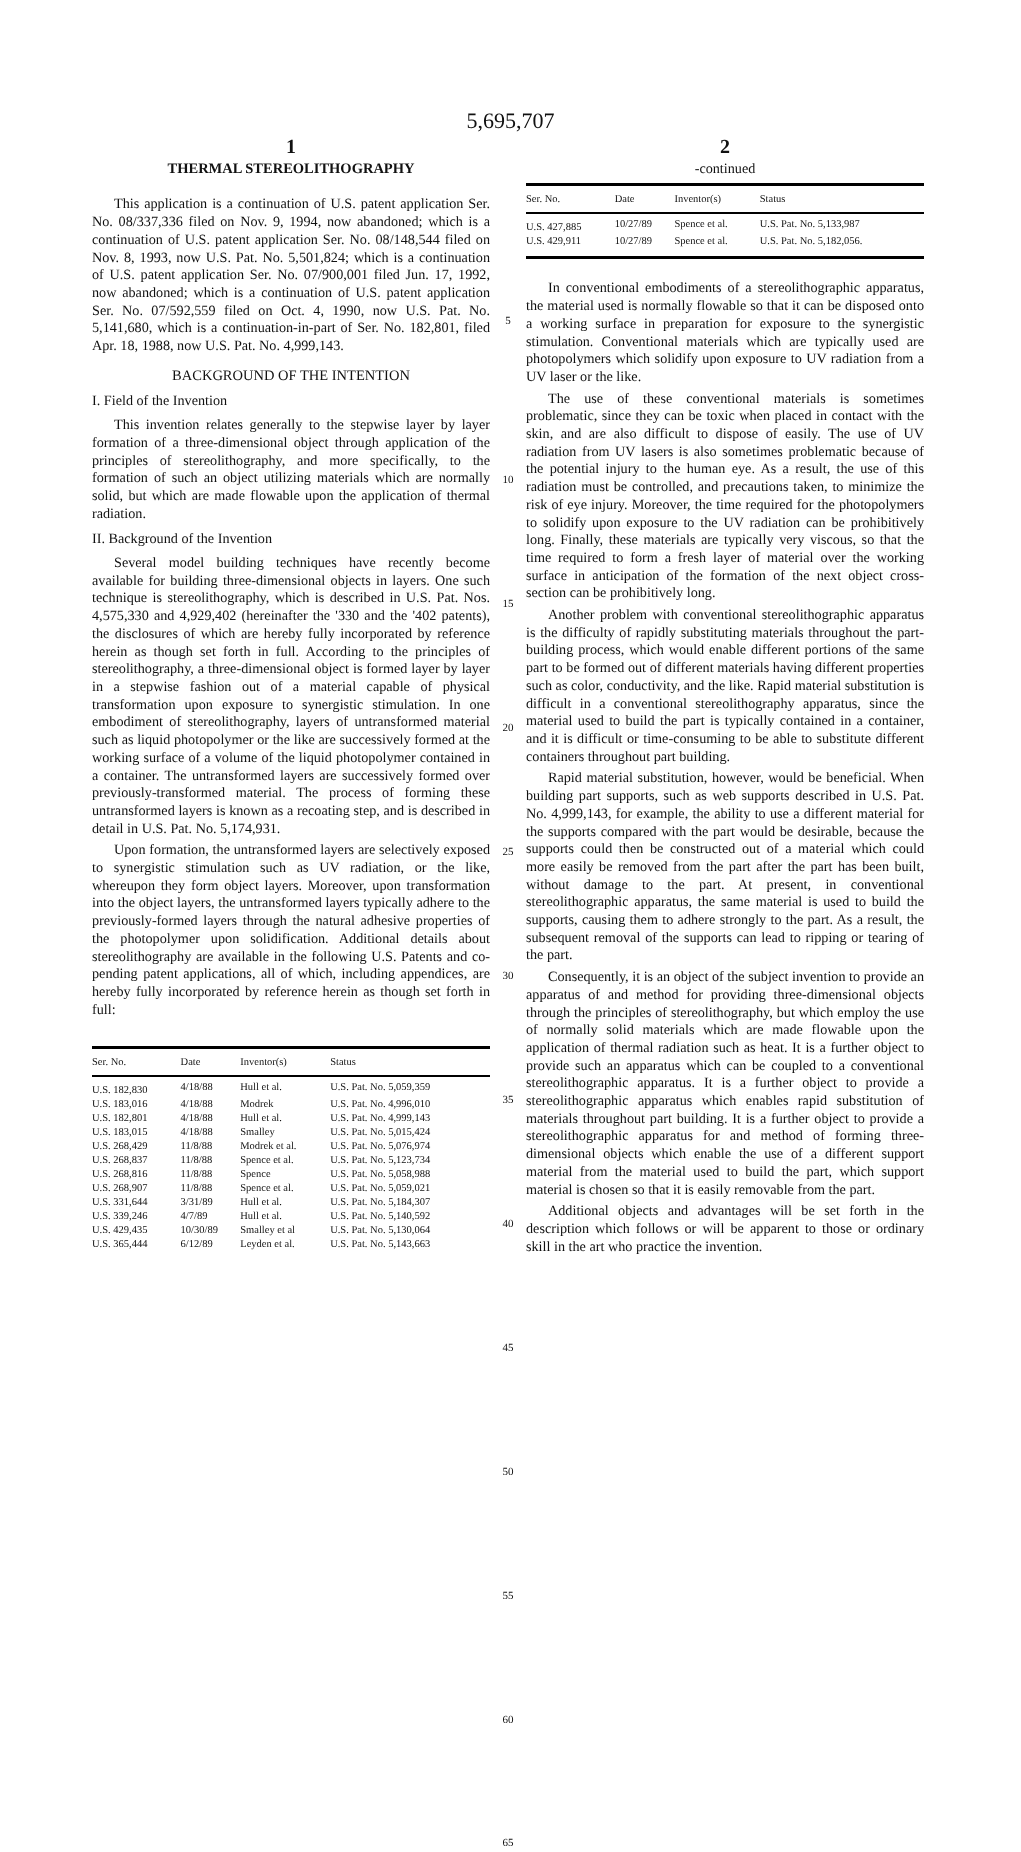5,695,707
1
THERMAL STEREOLITHOGRAPHY
This application is a continuation of U.S. patent application Ser. No. 08/337,336 filed on Nov. 9, 1994, now abandoned; which is a continuation of U.S. patent application Ser. No. 08/148,544 filed on Nov. 8, 1993, now U.S. Pat. No. 5,501,824; which is a continuation of U.S. patent application Ser. No. 07/900,001 filed Jun. 17, 1992, now abandoned; which is a continuation of U.S. patent application Ser. No. 07/592,559 filed on Oct. 4, 1990, now U.S. Pat. No. 5,141,680, which is a continuation-in-part of Ser. No. 182,801, filed Apr. 18, 1988, now U.S. Pat. No. 4,999,143.
BACKGROUND OF THE INTENTION
I. Field of the Invention
This invention relates generally to the stepwise layer by layer formation of a three-dimensional object through application of the principles of stereolithography, and more specifically, to the formation of such an object utilizing materials which are normally solid, but which are made flowable upon the application of thermal radiation.
II. Background of the Invention
Several model building techniques have recently become available for building three-dimensional objects in layers. One such technique is stereolithography, which is described in U.S. Pat. Nos. 4,575,330 and 4,929,402 (hereinafter the '330 and the '402 patents), the disclosures of which are hereby fully incorporated by reference herein as though set forth in full. According to the principles of stereolithography, a three-dimensional object is formed layer by layer in a stepwise fashion out of a material capable of physical transformation upon exposure to synergistic stimulation. In one embodiment of stereolithography, layers of untransformed material such as liquid photopolymer or the like are successively formed at the working surface of a volume of the liquid photopolymer contained in a container. The untransformed layers are successively formed over previously-transformed material. The process of forming these untransformed layers is known as a recoating step, and is described in detail in U.S. Pat. No. 5,174,931.
Upon formation, the untransformed layers are selectively exposed to synergistic stimulation such as UV radiation, or the like, whereupon they form object layers. Moreover, upon transformation into the object layers, the untransformed layers typically adhere to the previously-formed layers through the natural adhesive properties of the photopolymer upon solidification. Additional details about stereolithography are available in the following U.S. Patents and co-pending patent applications, all of which, including appendices, are hereby fully incorporated by reference herein as though set forth in full:
| Ser. No. | Date | Inventor(s) | Status |
| --- | --- | --- | --- |
| U.S. 182,830 | 4/18/88 | Hull et al. | U.S. Pat. No. 5,059,359 |
| U.S. 183,016 | 4/18/88 | Modrek | U.S. Pat. No. 4,996,010 |
| U.S. 182,801 | 4/18/88 | Hull et al. | U.S. Pat. No. 4,999,143 |
| U.S. 183,015 | 4/18/88 | Smalley | U.S. Pat. No. 5,015,424 |
| U.S. 268,429 | 11/8/88 | Modrek et al. | U.S. Pat. No. 5,076,974 |
| U.S. 268,837 | 11/8/88 | Spence et al. | U.S. Pat. No. 5,123,734 |
| U.S. 268,816 | 11/8/88 | Spence | U.S. Pat. No. 5,058,988 |
| U.S. 268,907 | 11/8/88 | Spence et al. | U.S. Pat. No. 5,059,021 |
| U.S. 331,644 | 3/31/89 | Hull et al. | U.S. Pat. No. 5,184,307 |
| U.S. 339,246 | 4/7/89 | Hull et al. | U.S. Pat. No. 5,140,592 |
| U.S. 429,435 | 10/30/89 | Smalley et al | U.S. Pat. No. 5,130,064 |
| U.S. 365,444 | 6/12/89 | Leyden et al. | U.S. Pat. No. 5,143,663 |
5
10
15
20
25
30
35
40
45
50
55
60
65
2
-continued
| Ser. No. | Date | Inventor(s) | Status |
| --- | --- | --- | --- |
| U.S. 427,885 | 10/27/89 | Spence et al. | U.S. Pat. No. 5,133,987 |
| U.S. 429,911 | 10/27/89 | Spence et al. | U.S. Pat. No. 5,182,056. |
In conventional embodiments of a stereolithographic apparatus, the material used is normally flowable so that it can be disposed onto a working surface in preparation for exposure to the synergistic stimulation. Conventional materials which are typically used are photopolymers which solidify upon exposure to UV radiation from a UV laser or the like.
The use of these conventional materials is sometimes problematic, since they can be toxic when placed in contact with the skin, and are also difficult to dispose of easily. The use of UV radiation from UV lasers is also sometimes problematic because of the potential injury to the human eye. As a result, the use of this radiation must be controlled, and precautions taken, to minimize the risk of eye injury. Moreover, the time required for the photopolymers to solidify upon exposure to the UV radiation can be prohibitively long. Finally, these materials are typically very viscous, so that the time required to form a fresh layer of material over the working surface in anticipation of the formation of the next object cross-section can be prohibitively long.
Another problem with conventional stereolithographic apparatus is the difficulty of rapidly substituting materials throughout the part-building process, which would enable different portions of the same part to be formed out of different materials having different properties such as color, conductivity, and the like. Rapid material substitution is difficult in a conventional stereolithography apparatus, since the material used to build the part is typically contained in a container, and it is difficult or time-consuming to be able to substitute different containers throughout part building.
Rapid material substitution, however, would be beneficial. When building part supports, such as web supports described in U.S. Pat. No. 4,999,143, for example, the ability to use a different material for the supports compared with the part would be desirable, because the supports could then be constructed out of a material which could more easily be removed from the part after the part has been built, without damage to the part. At present, in conventional stereolithographic apparatus, the same material is used to build the supports, causing them to adhere strongly to the part. As a result, the subsequent removal of the supports can lead to ripping or tearing of the part.
Consequently, it is an object of the subject invention to provide an apparatus of and method for providing three-dimensional objects through the principles of stereolithography, but which employ the use of normally solid materials which are made flowable upon the application of thermal radiation such as heat. It is a further object to provide such an apparatus which can be coupled to a conventional stereolithographic apparatus. It is a further object to provide a stereolithographic apparatus which enables rapid substitution of materials throughout part building. It is a further object to provide a stereolithographic apparatus for and method of forming three-dimensional objects which enable the use of a different support material from the material used to build the part, which support material is chosen so that it is easily removable from the part.
Additional objects and advantages will be set forth in the description which follows or will be apparent to those or ordinary skill in the art who practice the invention.